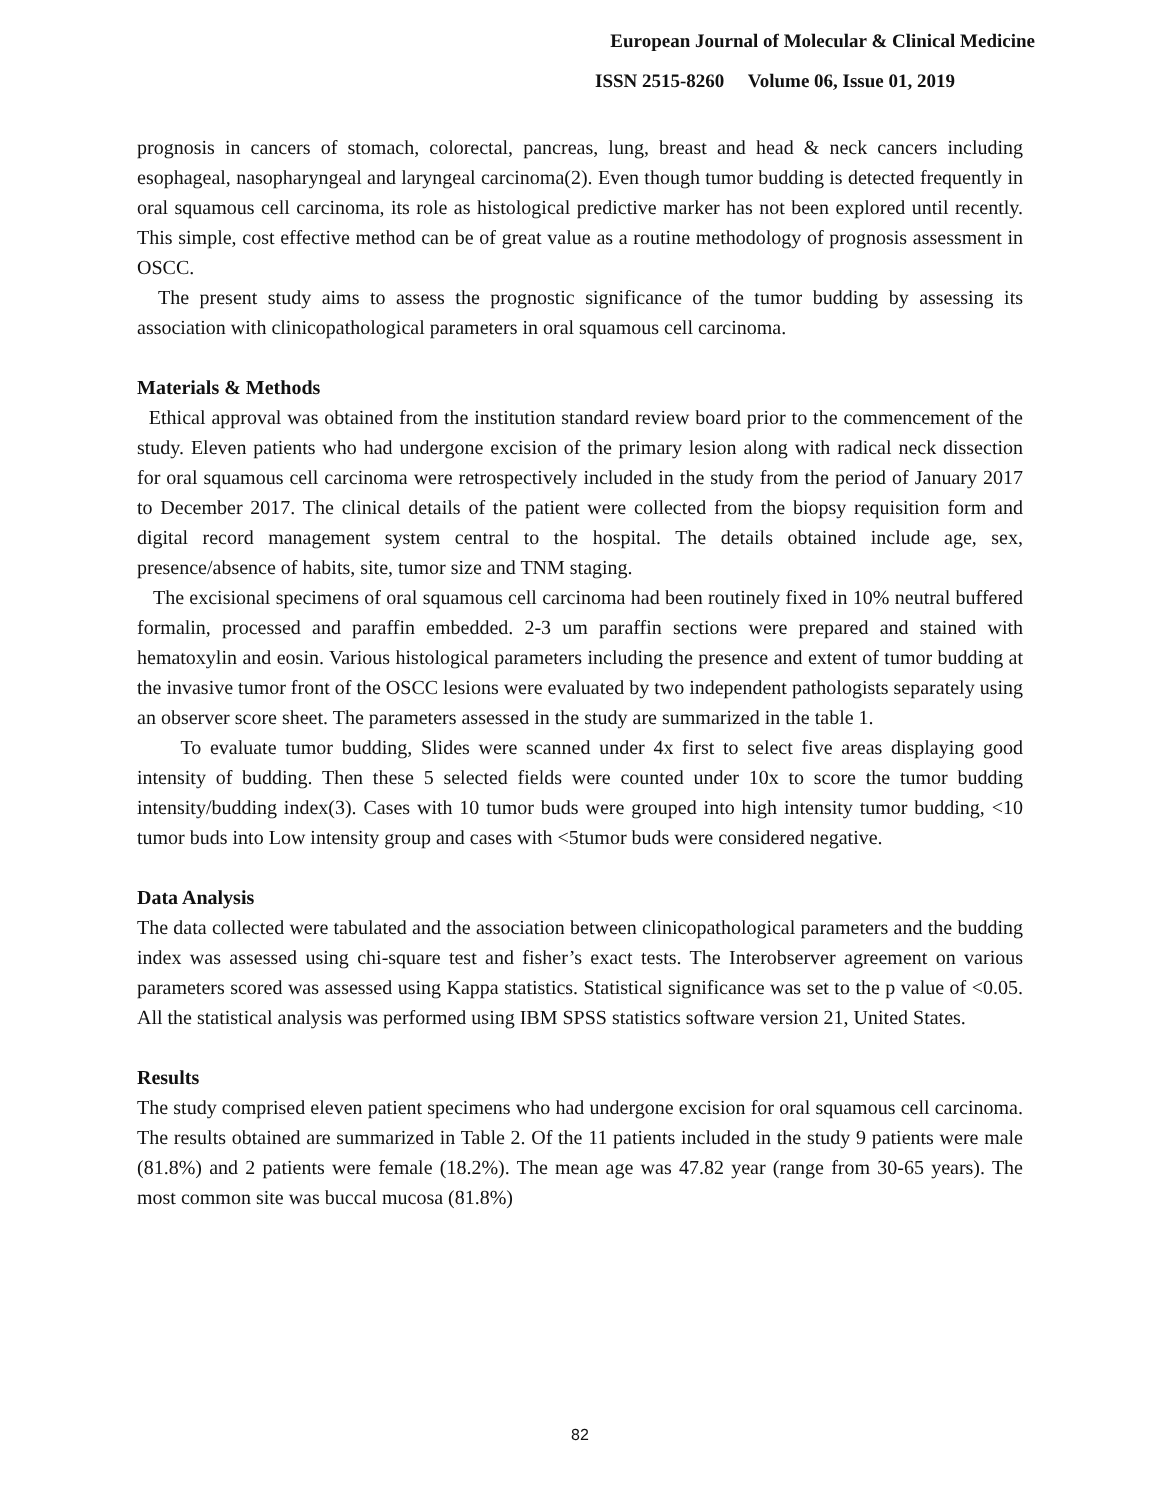European Journal of Molecular & Clinical Medicine
ISSN 2515-8260 Volume 06, Issue 01, 2019
prognosis in cancers of stomach, colorectal, pancreas, lung, breast and head & neck cancers including esophageal, nasopharyngeal and laryngeal carcinoma(2). Even though tumor budding is detected frequently in oral squamous cell carcinoma, its role as histological predictive marker has not been explored until recently. This simple, cost effective method can be of great value as a routine methodology of prognosis assessment in OSCC.
The present study aims to assess the prognostic significance of the tumor budding by assessing its association with clinicopathological parameters in oral squamous cell carcinoma.
Materials & Methods
Ethical approval was obtained from the institution standard review board prior to the commencement of the study. Eleven patients who had undergone excision of the primary lesion along with radical neck dissection for oral squamous cell carcinoma were retrospectively included in the study from the period of January 2017 to December 2017. The clinical details of the patient were collected from the biopsy requisition form and digital record management system central to the hospital. The details obtained include age, sex, presence/absence of habits, site, tumor size and TNM staging.
The excisional specimens of oral squamous cell carcinoma had been routinely fixed in 10% neutral buffered formalin, processed and paraffin embedded. 2-3 um paraffin sections were prepared and stained with hematoxylin and eosin. Various histological parameters including the presence and extent of tumor budding at the invasive tumor front of the OSCC lesions were evaluated by two independent pathologists separately using an observer score sheet. The parameters assessed in the study are summarized in the table 1.
To evaluate tumor budding, Slides were scanned under 4x first to select five areas displaying good intensity of budding. Then these 5 selected fields were counted under 10x to score the tumor budding intensity/budding index(3). Cases with 10 tumor buds were grouped into high intensity tumor budding, <10 tumor buds into Low intensity group and cases with <5tumor buds were considered negative.
Data Analysis
The data collected were tabulated and the association between clinicopathological parameters and the budding index was assessed using chi-square test and fisher’s exact tests. The Interobserver agreement on various parameters scored was assessed using Kappa statistics. Statistical significance was set to the p value of <0.05. All the statistical analysis was performed using IBM SPSS statistics software version 21, United States.
Results
The study comprised eleven patient specimens who had undergone excision for oral squamous cell carcinoma. The results obtained are summarized in Table 2. Of the 11 patients included in the study 9 patients were male (81.8%) and 2 patients were female (18.2%). The mean age was 47.82 year (range from 30-65 years). The most common site was buccal mucosa (81.8%)
82